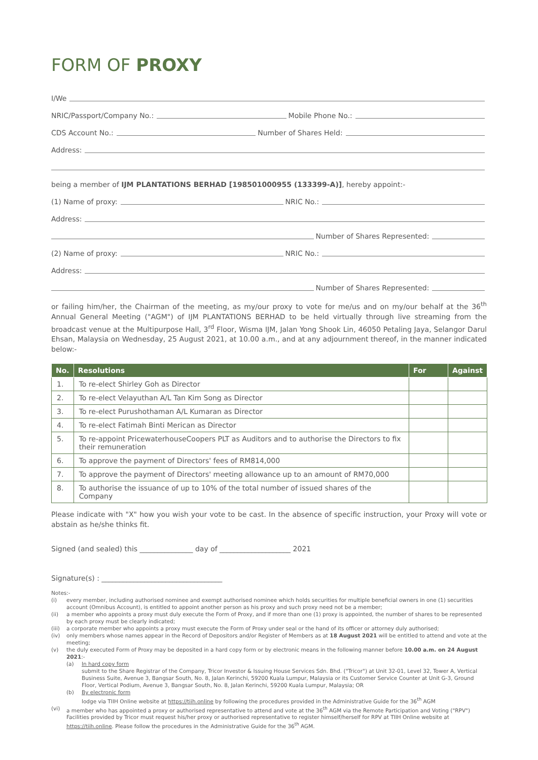FORM OF PROXY
I/We
NRIC/Passport/Company No.:
Mobile Phone No.:
CDS Account No.:
Number of Shares Held:
Address:
being a member of IJM PLANTATIONS BERHAD [198501000955 (133399-A)], hereby appoint:-
(1) Name of proxy:
NRIC No.:
Address:
Number of Shares Represented:
(2) Name of proxy:
NRIC No.:
Address:
Number of Shares Represented:
or failing him/her, the Chairman of the meeting, as my/our proxy to vote for me/us and on my/our behalf at the 36<sup>th</sup> Annual General Meeting ("AGM") of IJM PLANTATIONS BERHAD to be held virtually through live streaming from the broadcast venue at the Multipurpose Hall, 3<sup>rd</sup> Floor, Wisma IJM, Jalan Yong Shook Lin, 46050 Petaling Jaya, Selangor Darul Ehsan, Malaysia on Wednesday, 25 August 2021, at 10.00 a.m., and at any adjournment thereof, in the manner indicated below:-
| No. | Resolutions | For | Against |
| --- | --- | --- | --- |
| 1. | To re-elect Shirley Goh as Director | | |
| 2. | To re-elect Velayuthan A/L Tan Kim Song as Director | | |
| 3. | To re-elect Purushothaman A/L Kumaran as Director | | |
| 4. | To re-elect Fatimah Binti Merican as Director | | |
| 5. | To re-appoint PricewaterhouseCoopers PLT as Auditors and to authorise the Directors to fix their remuneration | | |
| 6. | To approve the payment of Directors' fees of RM814,000 | | |
| 7. | To approve the payment of Directors' meeting allowance up to an amount of RM70,000 | | |
| 8. | To authorise the issuance of up to 10% of the total number of issued shares of the Company | | |
Please indicate with "X" how you wish your vote to be cast. In the absence of specific instruction, your Proxy will vote or abstain as he/she thinks fit.
Signed (and sealed) this _______________ day of ____________________ 2021
Signature(s) : __________________________________
Notes:-
(i) every member, including authorised nominee and exempt authorised nominee which holds securities for multiple beneficial owners in one (1) securities account (Omnibus Account), is entitled to appoint another person as his proxy and such proxy need not be a member;
(ii) a member who appoints a proxy must duly execute the Form of Proxy, and if more than one (1) proxy is appointed, the number of shares to be represented by each proxy must be clearly indicated;
(iii) a corporate member who appoints a proxy must execute the Form of Proxy under seal or the hand of its officer or attorney duly authorised;
(iv) only members whose names appear in the Record of Depositors and/or Register of Members as at 18 August 2021 will be entitled to attend and vote at the meeting;
(v) the duly executed Form of Proxy may be deposited in a hard copy form or by electronic means in the following manner before 10.00 a.m. on 24 August 2021:-
(a) In hard copy form
submit to the Share Registrar of the Company, Tricor Investor & Issuing House Services Sdn. Bhd. ("Tricor") at Unit 32-01, Level 32, Tower A, Vertical Business Suite, Avenue 3, Bangsar South, No. 8, Jalan Kerinchi, 59200 Kuala Lumpur, Malaysia or its Customer Service Counter at Unit G-3, Ground Floor, Vertical Podium, Avenue 3, Bangsar South, No. 8, Jalan Kerinchi, 59200 Kuala Lumpur, Malaysia; OR
(b) By electronic form
lodge via TIIH Online website at https://tiih.online by following the procedures provided in the Administrative Guide for the 36<sup>th</sup> AGM
(vi) a member who has appointed a proxy or authorised representative to attend and vote at the 36<sup>th</sup> AGM via the Remote Participation and Voting ("RPV") Facilities provided by Tricor must request his/her proxy or authorised representative to register himself/herself for RPV at TIIH Online website at https://tiih.online. Please follow the procedures in the Administrative Guide for the 36<sup>th</sup> AGM.